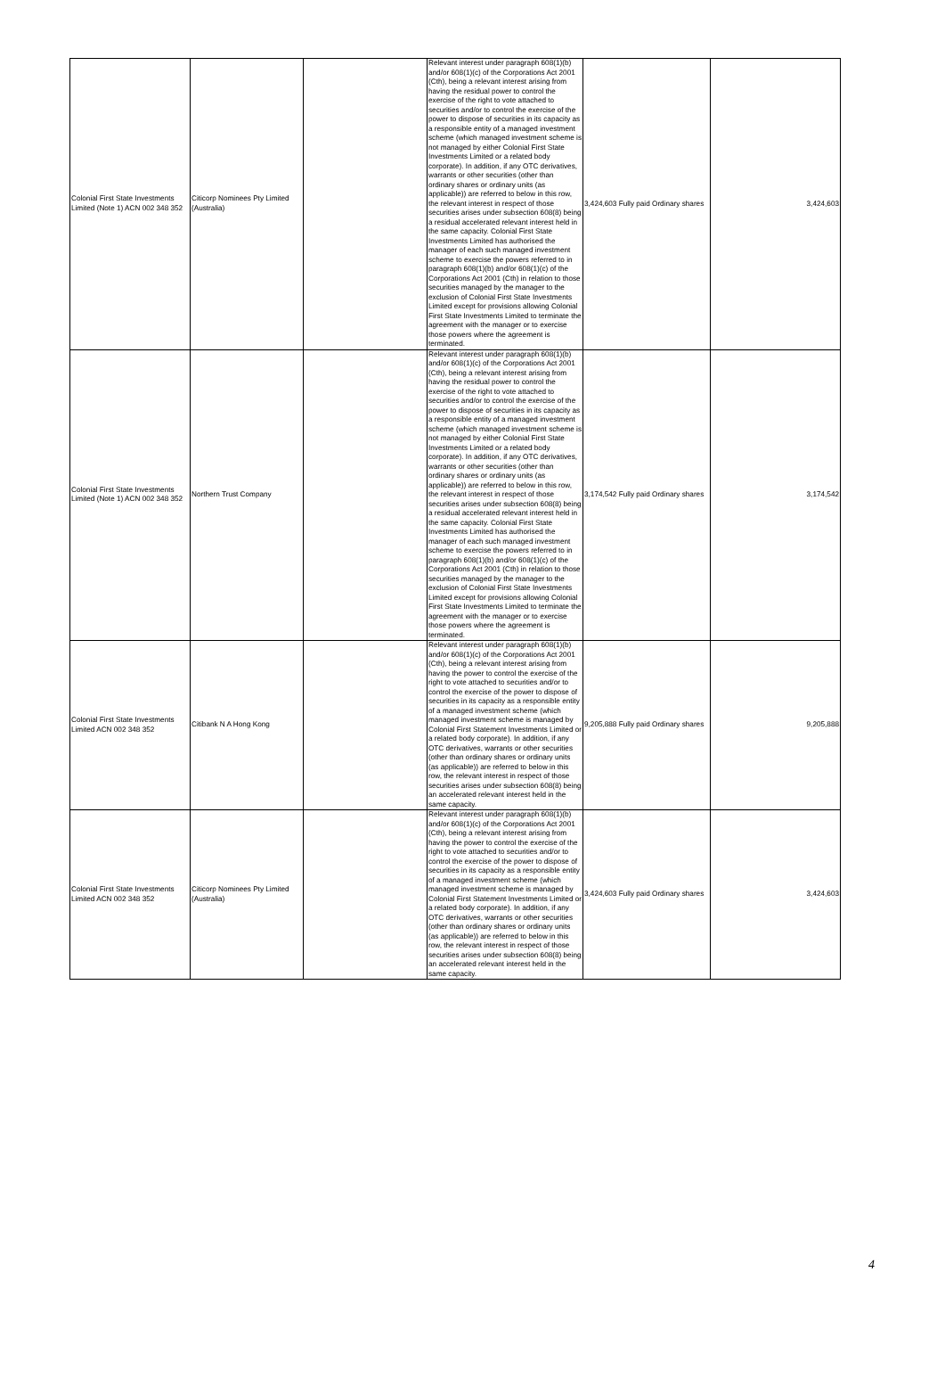| Colonial First State Investments Limited (Note 1) ACN 002 348 352 | Citicorp Nominees Pty Limited (Australia) | | Relevant interest under paragraph 608(1)(b) and/or 608(1)(c) of the Corporations Act 2001 (Cth), being a relevant interest arising from having the residual power to control the exercise of the right to vote attached to securities and/or to control the exercise of the power to dispose of securities in its capacity as a responsible entity of a managed investment scheme (which managed investment scheme is not managed by either Colonial First State Investments Limited or a related body corporate). In addition, if any OTC derivatives, warrants or other securities (other than ordinary shares or ordinary units (as applicable)) are referred to below in this row, the relevant interest in respect of those securities arises under subsection 608(8) being a residual accelerated relevant interest held in the same capacity. Colonial First State Investments Limited has authorised the manager of each such managed investment scheme to exercise the powers referred to in paragraph 608(1)(b) and/or 608(1)(c) of the Corporations Act 2001 (Cth) in relation to those securities managed by the manager to the exclusion of Colonial First State Investments Limited except for provisions allowing Colonial First State Investments Limited to terminate the agreement with the manager or to exercise those powers where the agreement is terminated. | 3,424,603 Fully paid Ordinary shares | 3,424,603 |
| Colonial First State Investments Limited (Note 1) ACN 002 348 352 | Northern Trust Company | | Relevant interest under paragraph 608(1)(b) and/or 608(1)(c) of the Corporations Act 2001 (Cth), being a relevant interest arising from having the residual power to control the exercise of the right to vote attached to securities and/or to control the exercise of the power to dispose of securities in its capacity as a responsible entity of a managed investment scheme (which managed investment scheme is not managed by either Colonial First State Investments Limited or a related body corporate). In addition, if any OTC derivatives, warrants or other securities (other than ordinary shares or ordinary units (as applicable)) are referred to below in this row, the relevant interest in respect of those securities arises under subsection 608(8) being a residual accelerated relevant interest held in the same capacity. Colonial First State Investments Limited has authorised the manager of each such managed investment scheme to exercise the powers referred to in paragraph 608(1)(b) and/or 608(1)(c) of the Corporations Act 2001 (Cth) in relation to those securities managed by the manager to the exclusion of Colonial First State Investments Limited except for provisions allowing Colonial First State Investments Limited to terminate the agreement with the manager or to exercise those powers where the agreement is terminated. | 3,174,542 Fully paid Ordinary shares | 3,174,542 |
| Colonial First State Investments Limited ACN 002 348 352 | Citibank N A Hong Kong | | Relevant interest under paragraph 608(1)(b) and/or 608(1)(c) of the Corporations Act 2001 (Cth), being a relevant interest arising from having the power to control the exercise of the right to vote attached to securities and/or to control the exercise of the power to dispose of securities in its capacity as a responsible entity of a managed investment scheme (which managed investment scheme is managed by Colonial First Statement Investments Limited or a related body corporate). In addition, if any OTC derivatives, warrants or other securities (other than ordinary shares or ordinary units (as applicable)) are referred to below in this row, the relevant interest in respect of those securities arises under subsection 608(8) being an accelerated relevant interest held in the same capacity. | 9,205,888 Fully paid Ordinary shares | 9,205,888 |
| Colonial First State Investments Limited ACN 002 348 352 | Citicorp Nominees Pty Limited (Australia) | | Relevant interest under paragraph 608(1)(b) and/or 608(1)(c) of the Corporations Act 2001 (Cth), being a relevant interest arising from having the power to control the exercise of the right to vote attached to securities and/or to control the exercise of the power to dispose of securities in its capacity as a responsible entity of a managed investment scheme (which managed investment scheme is managed by Colonial First Statement Investments Limited or a related body corporate). In addition, if any OTC derivatives, warrants or other securities (other than ordinary shares or ordinary units (as applicable)) are referred to below in this row, the relevant interest in respect of those securities arises under subsection 608(8) being an accelerated relevant interest held in the same capacity. | 3,424,603 Fully paid Ordinary shares | 3,424,603 |
4